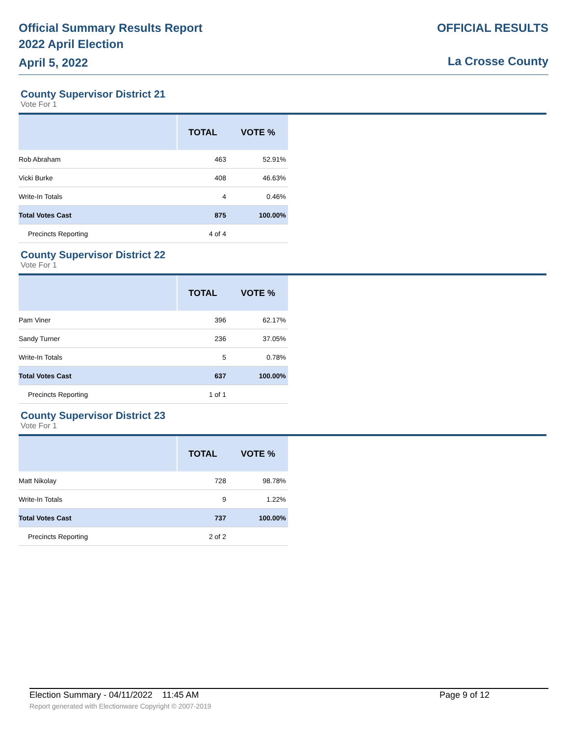Official Summary Results Report
2022 April Election
April 5, 2022
OFFICIAL RESULTS
La Crosse County
County Supervisor District 21
Vote For 1
| | TOTAL | VOTE % |
| --- | --- | --- |
| Rob Abraham | 463 | 52.91% |
| Vicki Burke | 408 | 46.63% |
| Write-In Totals | 4 | 0.46% |
| Total Votes Cast | 875 | 100.00% |
| Precincts Reporting | 4 of 4 | |
County Supervisor District 22
Vote For 1
| | TOTAL | VOTE % |
| --- | --- | --- |
| Pam Viner | 396 | 62.17% |
| Sandy Turner | 236 | 37.05% |
| Write-In Totals | 5 | 0.78% |
| Total Votes Cast | 637 | 100.00% |
| Precincts Reporting | 1 of 1 | |
County Supervisor District 23
Vote For 1
| | TOTAL | VOTE % |
| --- | --- | --- |
| Matt Nikolay | 728 | 98.78% |
| Write-In Totals | 9 | 1.22% |
| Total Votes Cast | 737 | 100.00% |
| Precincts Reporting | 2 of 2 | |
Election Summary - 04/11/2022 11:45 AM Page 9 of 12
Report generated with Electionware Copyright © 2007-2019